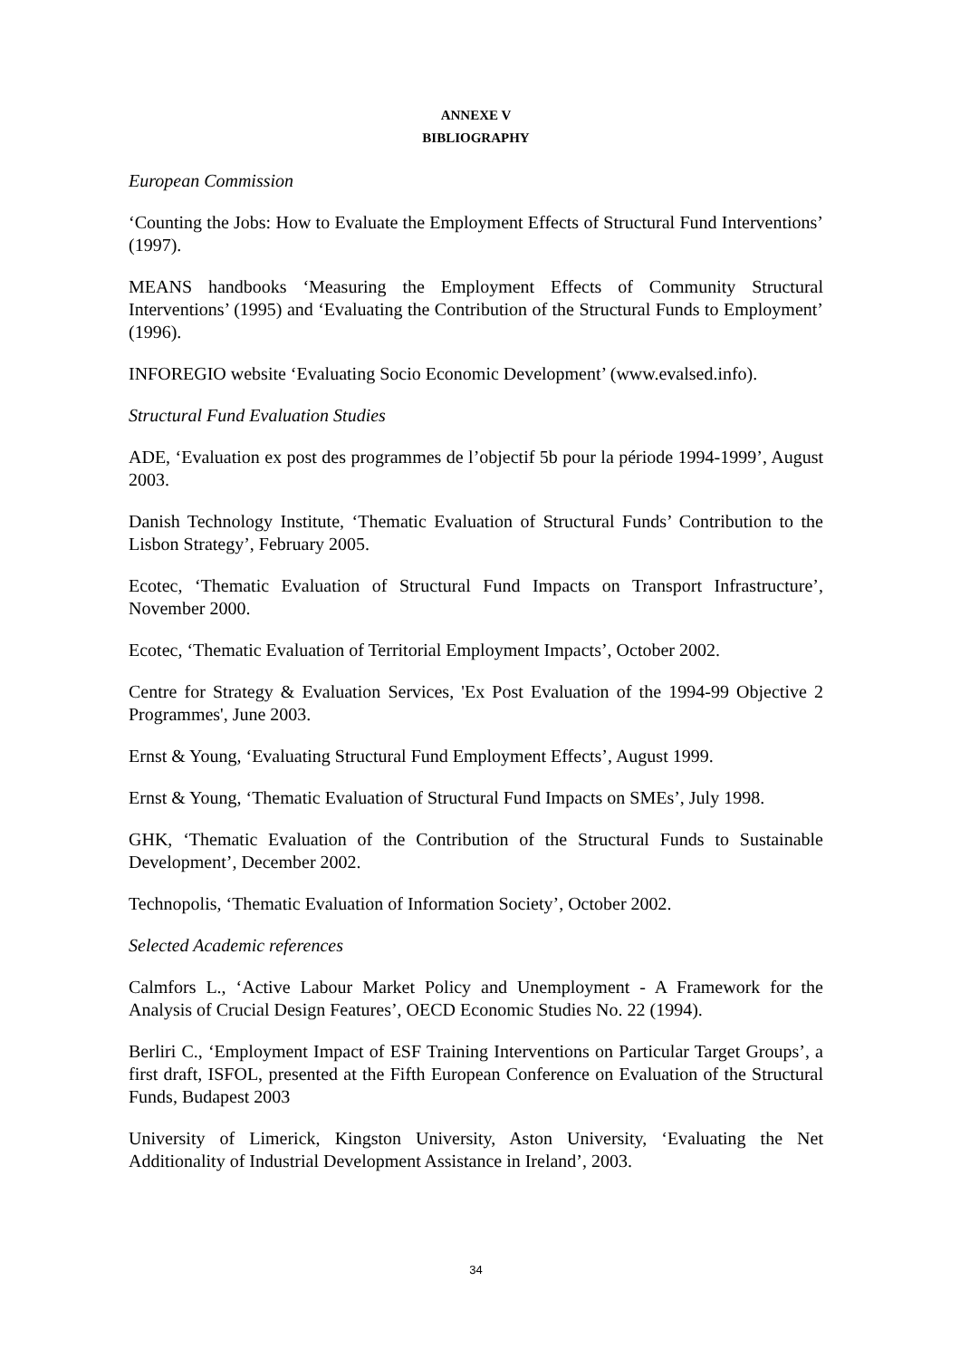ANNEXE V
BIBLIOGRAPHY
European Commission
‘Counting the Jobs: How to Evaluate the Employment Effects of Structural Fund Interventions’ (1997).
MEANS handbooks ‘Measuring the Employment Effects of Community Structural Interventions’ (1995) and ‘Evaluating the Contribution of the Structural Funds to Employment’ (1996).
INFOREGIO website ‘Evaluating Socio Economic Development’ (www.evalsed.info).
Structural Fund Evaluation Studies
ADE, ‘Evaluation ex post des programmes de l’objectif 5b pour la période 1994-1999’, August 2003.
Danish Technology Institute, ‘Thematic Evaluation of Structural Funds’ Contribution to the Lisbon Strategy’, February 2005.
Ecotec, ‘Thematic Evaluation of Structural Fund Impacts on Transport Infrastructure’, November 2000.
Ecotec, ‘Thematic Evaluation of Territorial Employment Impacts’, October 2002.
Centre for Strategy & Evaluation Services, 'Ex Post Evaluation of the 1994-99 Objective 2 Programmes', June 2003.
Ernst & Young, ‘Evaluating Structural Fund Employment Effects’, August 1999.
Ernst & Young, ‘Thematic Evaluation of Structural Fund Impacts on SMEs’, July 1998.
GHK, ‘Thematic Evaluation of the Contribution of the Structural Funds to Sustainable Development’, December 2002.
Technopolis, ‘Thematic Evaluation of Information Society’, October 2002.
Selected Academic references
Calmfors L., ‘Active Labour Market Policy and Unemployment - A Framework for the Analysis of Crucial Design Features’, OECD Economic Studies No. 22 (1994).
Berliri C., ‘Employment Impact of ESF Training Interventions on Particular Target Groups’, a first draft, ISFOL, presented at the Fifth European Conference on Evaluation of the Structural Funds, Budapest 2003
University of Limerick, Kingston University, Aston University, ‘Evaluating the Net Additionality of Industrial Development Assistance in Ireland’, 2003.
34